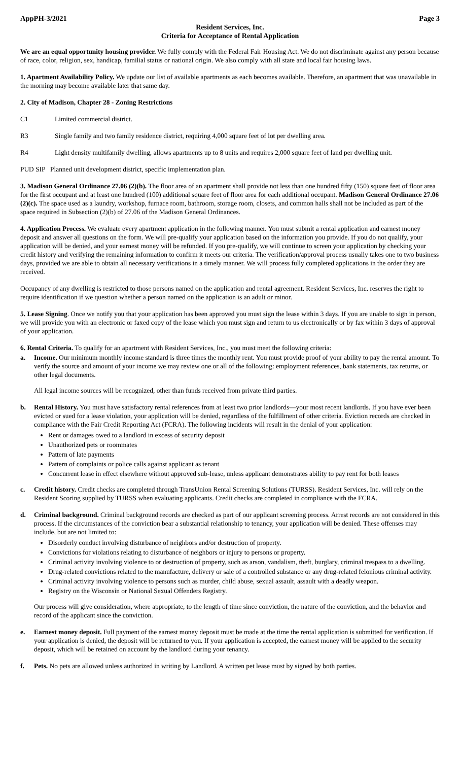AppPH-3/2021 Page 3
Resident Services, Inc.
Criteria for Acceptance of Rental Application
We are an equal opportunity housing provider. We fully comply with the Federal Fair Housing Act. We do not discriminate against any person because of race, color, religion, sex, handicap, familial status or national origin. We also comply with all state and local fair housing laws.
1. Apartment Availability Policy. We update our list of available apartments as each becomes available. Therefore, an apartment that was unavailable in the morning may become available later that same day.
2. City of Madison, Chapter 28 - Zoning Restrictions
C1 Limited commercial district.
R3 Single family and two family residence district, requiring 4,000 square feet of lot per dwelling area.
R4 Light density multifamily dwelling, allows apartments up to 8 units and requires 2,000 square feet of land per dwelling unit.
PUD SIP Planned unit development district, specific implementation plan.
3. Madison General Ordinance 27.06 (2)(b). The floor area of an apartment shall provide not less than one hundred fifty (150) square feet of floor area for the first occupant and at least one hundred (100) additional square feet of floor area for each additional occupant. Madison General Ordinance 27.06 (2)(c). The space used as a laundry, workshop, furnace room, bathroom, storage room, closets, and common halls shall not be included as part of the space required in Subsection (2)(b) of 27.06 of the Madison General Ordinances.
4. Application Process. We evaluate every apartment application in the following manner. You must submit a rental application and earnest money deposit and answer all questions on the form. We will pre-qualify your application based on the information you provide. If you do not qualify, your application will be denied, and your earnest money will be refunded. If you pre-qualify, we will continue to screen your application by checking your credit history and verifying the remaining information to confirm it meets our criteria. The verification/approval process usually takes one to two business days, provided we are able to obtain all necessary verifications in a timely manner. We will process fully completed applications in the order they are received.
Occupancy of any dwelling is restricted to those persons named on the application and rental agreement. Resident Services, Inc. reserves the right to require identification if we question whether a person named on the application is an adult or minor.
5. Lease Signing. Once we notify you that your application has been approved you must sign the lease within 3 days. If you are unable to sign in person, we will provide you with an electronic or faxed copy of the lease which you must sign and return to us electronically or by fax within 3 days of approval of your application.
6. Rental Criteria. To qualify for an apartment with Resident Services, Inc., you must meet the following criteria:
a. Income. Our minimum monthly income standard is three times the monthly rent. You must provide proof of your ability to pay the rental amount. To verify the source and amount of your income we may review one or all of the following: employment references, bank statements, tax returns, or other legal documents.
All legal income sources will be recognized, other than funds received from private third parties.
b. Rental History. You must have satisfactory rental references from at least two prior landlords—your most recent landlords. If you have ever been evicted or sued for a lease violation, your application will be denied, regardless of the fulfillment of other criteria. Eviction records are checked in compliance with the Fair Credit Reporting Act (FCRA). The following incidents will result in the denial of your application:
Rent or damages owed to a landlord in excess of security deposit
Unauthorized pets or roommates
Pattern of late payments
Pattern of complaints or police calls against applicant as tenant
Concurrent lease in effect elsewhere without approved sub-lease, unless applicant demonstrates ability to pay rent for both leases
c. Credit history. Credit checks are completed through TransUnion Rental Screening Solutions (TURSS). Resident Services, Inc. will rely on the Resident Scoring supplied by TURSS when evaluating applicants. Credit checks are completed in compliance with the FCRA.
d. Criminal background. Criminal background records are checked as part of our applicant screening process. Arrest records are not considered in this process. If the circumstances of the conviction bear a substantial relationship to tenancy, your application will be denied. These offenses may include, but are not limited to:
Disorderly conduct involving disturbance of neighbors and/or destruction of property.
Convictions for violations relating to disturbance of neighbors or injury to persons or property.
Criminal activity involving violence to or destruction of property, such as arson, vandalism, theft, burglary, criminal trespass to a dwelling.
Drug-related convictions related to the manufacture, delivery or sale of a controlled substance or any drug-related felonious criminal activity.
Criminal activity involving violence to persons such as murder, child abuse, sexual assault, assault with a deadly weapon.
Registry on the Wisconsin or National Sexual Offenders Registry.
Our process will give consideration, where appropriate, to the length of time since conviction, the nature of the conviction, and the behavior and record of the applicant since the conviction.
e. Earnest money deposit. Full payment of the earnest money deposit must be made at the time the rental application is submitted for verification. If your application is denied, the deposit will be returned to you. If your application is accepted, the earnest money will be applied to the security deposit, which will be retained on account by the landlord during your tenancy.
f. Pets. No pets are allowed unless authorized in writing by Landlord. A written pet lease must by signed by both parties.